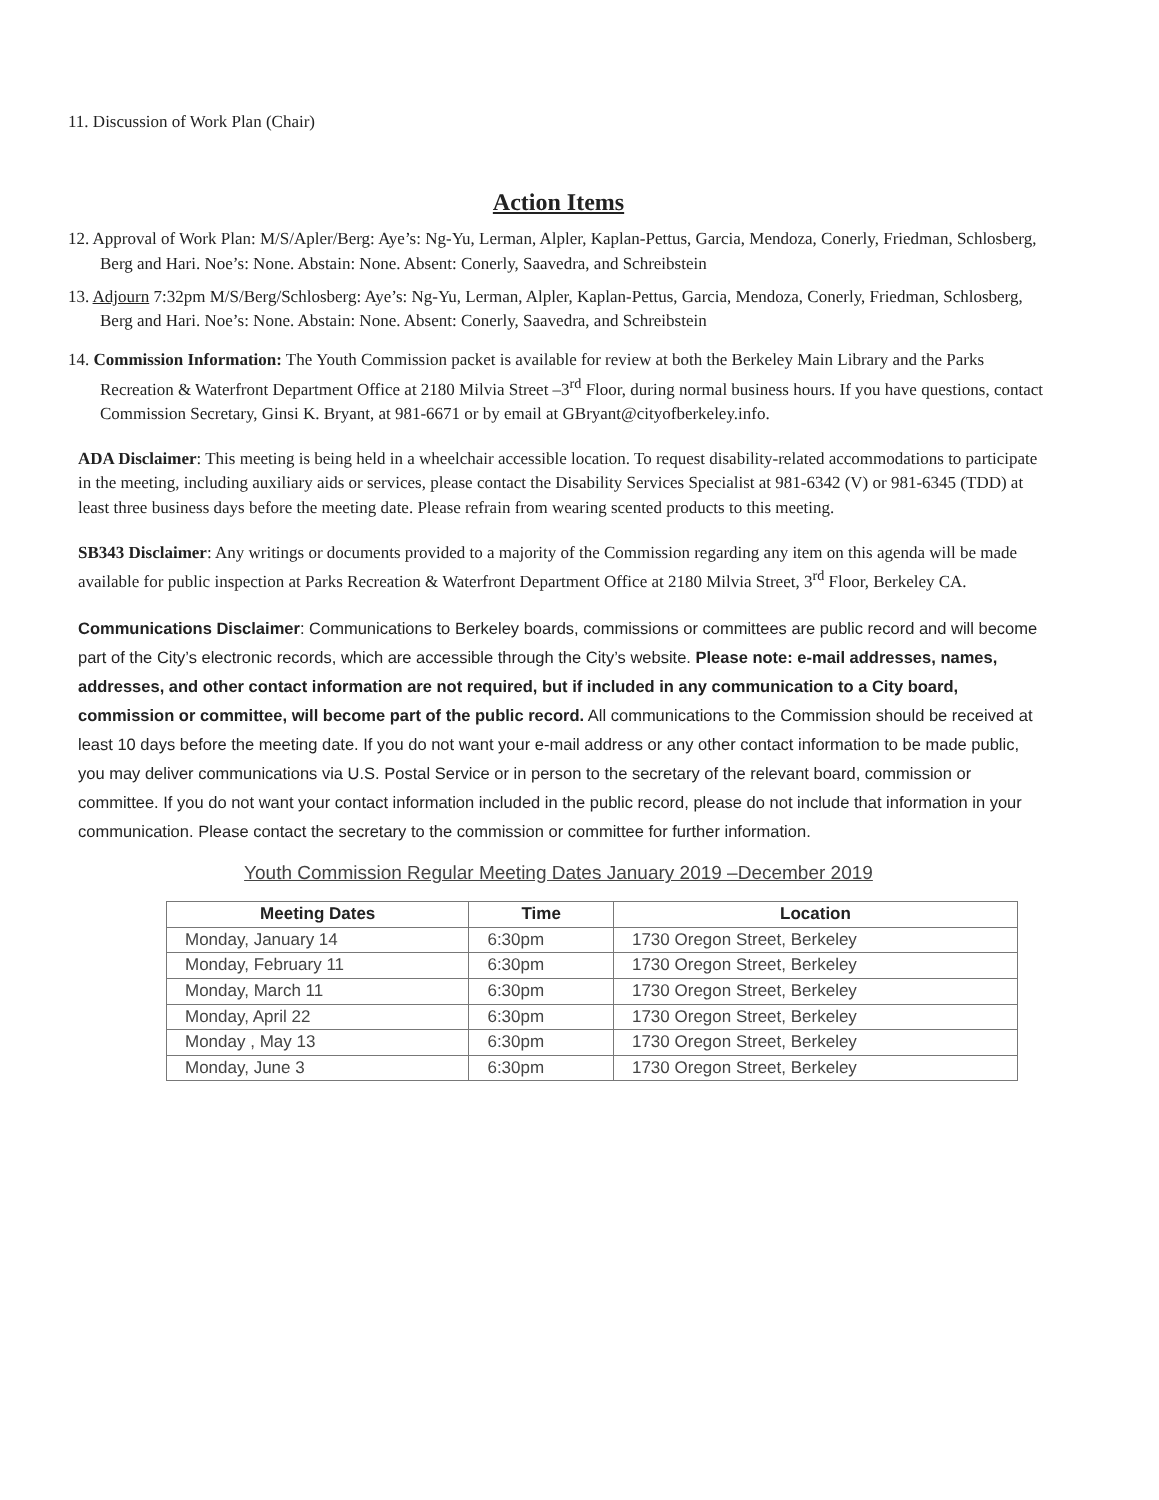11. Discussion of Work Plan (Chair)
Action Items
12. Approval of Work Plan: M/S/Apler/Berg: Aye’s: Ng-Yu, Lerman, Alpler, Kaplan-Pettus, Garcia, Mendoza, Conerly, Friedman, Schlosberg, Berg and Hari. Noe’s: None. Abstain: None. Absent: Conerly, Saavedra, and Schreibstein
13. Adjourn 7:32pm M/S/Berg/Schlosberg: Aye’s: Ng-Yu, Lerman, Alpler, Kaplan-Pettus, Garcia, Mendoza, Conerly, Friedman, Schlosberg, Berg and Hari. Noe’s: None. Abstain: None. Absent: Conerly, Saavedra, and Schreibstein
14. Commission Information: The Youth Commission packet is available for review at both the Berkeley Main Library and the Parks Recreation & Waterfront Department Office at 2180 Milvia Street –3<sup>rd</sup> Floor, during normal business hours. If you have questions, contact Commission Secretary, Ginsi K. Bryant, at 981-6671 or by email at GBryant@cityofberkeley.info.
ADA Disclaimer: This meeting is being held in a wheelchair accessible location. To request disability-related accommodations to participate in the meeting, including auxiliary aids or services, please contact the Disability Services Specialist at 981-6342 (V) or 981-6345 (TDD) at least three business days before the meeting date. Please refrain from wearing scented products to this meeting.
SB343 Disclaimer: Any writings or documents provided to a majority of the Commission regarding any item on this agenda will be made available for public inspection at Parks Recreation & Waterfront Department Office at 2180 Milvia Street, 3<sup>rd</sup> Floor, Berkeley CA.
Communications Disclaimer: Communications to Berkeley boards, commissions or committees are public record and will become part of the City’s electronic records, which are accessible through the City’s website. Please note: e-mail addresses, names, addresses, and other contact information are not required, but if included in any communication to a City board, commission or committee, will become part of the public record. All communications to the Commission should be received at least 10 days before the meeting date. If you do not want your e-mail address or any other contact information to be made public, you may deliver communications via U.S. Postal Service or in person to the secretary of the relevant board, commission or committee. If you do not want your contact information included in the public record, please do not include that information in your communication. Please contact the secretary to the commission or committee for further information.
Youth Commission Regular Meeting Dates January 2019 –December 2019
| Meeting Dates | Time | Location |
| --- | --- | --- |
| Monday, January 14 | 6:30pm | 1730 Oregon Street, Berkeley |
| Monday, February 11 | 6:30pm | 1730 Oregon Street, Berkeley |
| Monday, March 11 | 6:30pm | 1730 Oregon Street, Berkeley |
| Monday, April 22 | 6:30pm | 1730 Oregon Street, Berkeley |
| Monday , May 13 | 6:30pm | 1730 Oregon Street, Berkeley |
| Monday, June 3 | 6:30pm | 1730 Oregon Street, Berkeley |